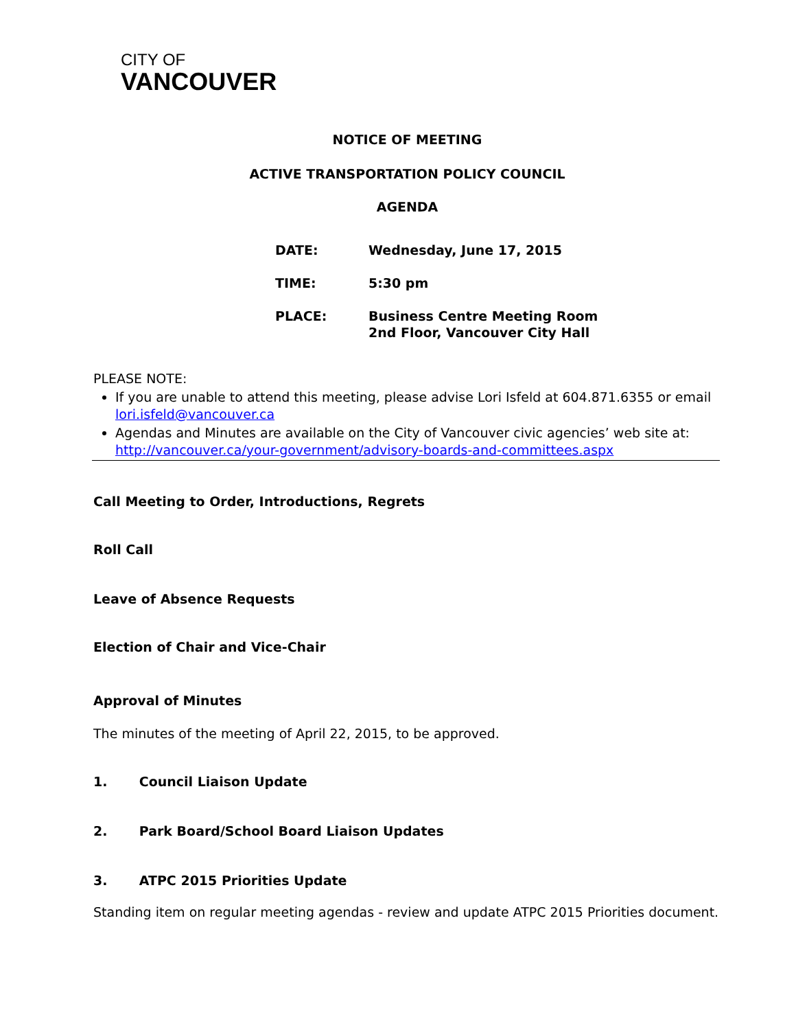CITY OF
VANCOUVER
NOTICE OF MEETING
ACTIVE TRANSPORTATION POLICY COUNCIL
AGENDA
| DATE: | Wednesday, June 17, 2015 |
| TIME: | 5:30 pm |
| PLACE: | Business Centre Meeting Room 2nd Floor, Vancouver City Hall |
PLEASE NOTE:
If you are unable to attend this meeting, please advise Lori Isfeld at 604.871.6355 or email lori.isfeld@vancouver.ca
Agendas and Minutes are available on the City of Vancouver civic agencies’ web site at: http://vancouver.ca/your-government/advisory-boards-and-committees.aspx
Call Meeting to Order, Introductions, Regrets
Roll Call
Leave of Absence Requests
Election of Chair and Vice-Chair
Approval of Minutes
The minutes of the meeting of April 22, 2015, to be approved.
1. Council Liaison Update
2. Park Board/School Board Liaison Updates
3. ATPC 2015 Priorities Update
Standing item on regular meeting agendas - review and update ATPC 2015 Priorities document.